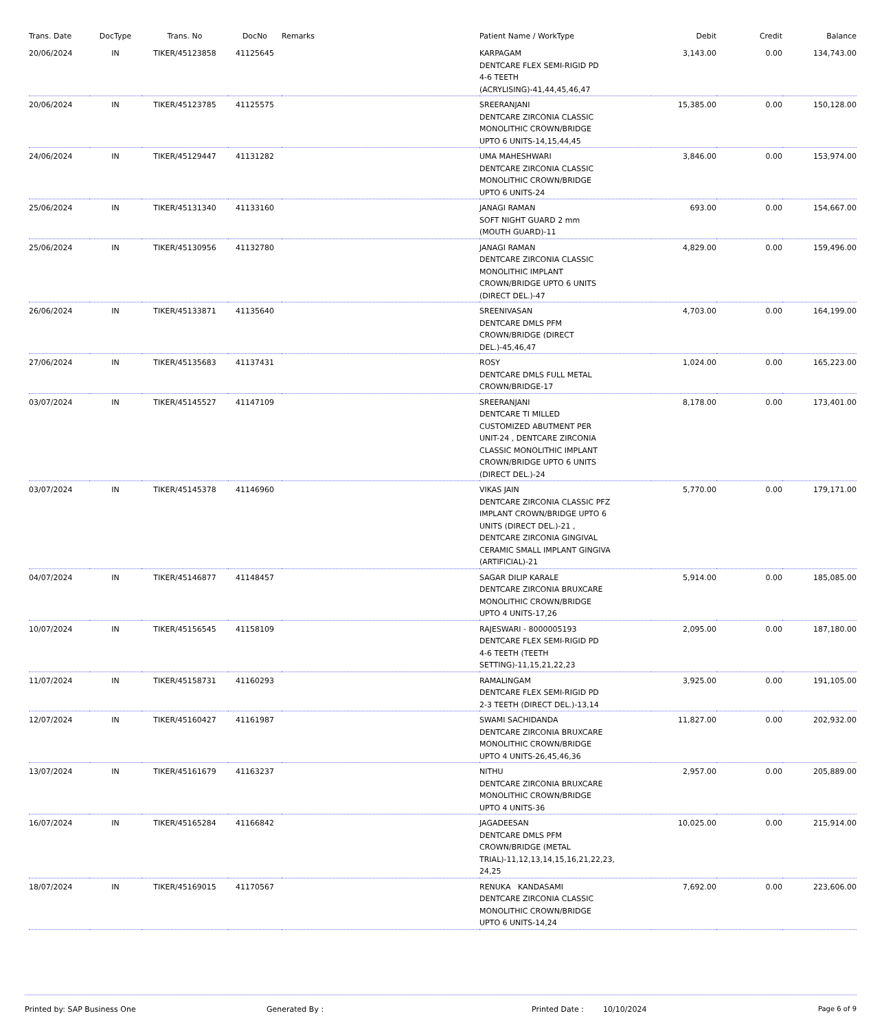| Trans. Date | DocType | Trans. No | DocNo | Remarks | Patient Name / WorkType | Debit | Credit | Balance |
| --- | --- | --- | --- | --- | --- | --- | --- | --- |
| 20/06/2024 | IN | TIKER/45123858 | 41125645 | | KARPAGAM DENTCARE FLEX SEMI-RIGID PD 4-6 TEETH (ACRYLISING)-41,44,45,46,47 | 3,143.00 | 0.00 | 134,743.00 |
| 20/06/2024 | IN | TIKER/45123785 | 41125575 | | SREERANJANI DENTCARE ZIRCONIA CLASSIC MONOLITHIC CROWN/BRIDGE UPTO 6 UNITS-14,15,44,45 | 15,385.00 | 0.00 | 150,128.00 |
| 24/06/2024 | IN | TIKER/45129447 | 41131282 | | UMA MAHESHWARI DENTCARE ZIRCONIA CLASSIC MONOLITHIC CROWN/BRIDGE UPTO 6 UNITS-24 | 3,846.00 | 0.00 | 153,974.00 |
| 25/06/2024 | IN | TIKER/45131340 | 41133160 | | JANAGI RAMAN SOFT NIGHT GUARD 2 mm (MOUTH GUARD)-11 | 693.00 | 0.00 | 154,667.00 |
| 25/06/2024 | IN | TIKER/45130956 | 41132780 | | JANAGI RAMAN DENTCARE ZIRCONIA CLASSIC MONOLITHIC IMPLANT CROWN/BRIDGE UPTO 6 UNITS (DIRECT DEL.)-47 | 4,829.00 | 0.00 | 159,496.00 |
| 26/06/2024 | IN | TIKER/45133871 | 41135640 | | SREENIVASAN DENTCARE DMLS PFM CROWN/BRIDGE (DIRECT DEL.)-45,46,47 | 4,703.00 | 0.00 | 164,199.00 |
| 27/06/2024 | IN | TIKER/45135683 | 41137431 | | ROSY DENTCARE DMLS FULL METAL CROWN/BRIDGE-17 | 1,024.00 | 0.00 | 165,223.00 |
| 03/07/2024 | IN | TIKER/45145527 | 41147109 | | SREERANJANI DENTCARE TI MILLED CUSTOMIZED ABUTMENT PER UNIT-24 , DENTCARE ZIRCONIA CLASSIC MONOLITHIC IMPLANT CROWN/BRIDGE UPTO 6 UNITS (DIRECT DEL.)-24 | 8,178.00 | 0.00 | 173,401.00 |
| 03/07/2024 | IN | TIKER/45145378 | 41146960 | | VIKAS JAIN DENTCARE ZIRCONIA CLASSIC PFZ IMPLANT CROWN/BRIDGE UPTO 6 UNITS (DIRECT DEL.)-21 , DENTCARE ZIRCONIA GINGIVAL CERAMIC SMALL IMPLANT GINGIVA (ARTIFICIAL)-21 | 5,770.00 | 0.00 | 179,171.00 |
| 04/07/2024 | IN | TIKER/45146877 | 41148457 | | SAGAR DILIP KARALE DENTCARE ZIRCONIA BRUXCARE MONOLITHIC CROWN/BRIDGE UPTO 4 UNITS-17,26 | 5,914.00 | 0.00 | 185,085.00 |
| 10/07/2024 | IN | TIKER/45156545 | 41158109 | | RAJESWARI - 8000005193 DENTCARE FLEX SEMI-RIGID PD 4-6 TEETH (TEETH SETTING)-11,15,21,22,23 | 2,095.00 | 0.00 | 187,180.00 |
| 11/07/2024 | IN | TIKER/45158731 | 41160293 | | RAMALINGAM DENTCARE FLEX SEMI-RIGID PD 2-3 TEETH (DIRECT DEL.)-13,14 | 3,925.00 | 0.00 | 191,105.00 |
| 12/07/2024 | IN | TIKER/45160427 | 41161987 | | SWAMI SACHIDANDA DENTCARE ZIRCONIA BRUXCARE MONOLITHIC CROWN/BRIDGE UPTO 4 UNITS-26,45,46,36 | 11,827.00 | 0.00 | 202,932.00 |
| 13/07/2024 | IN | TIKER/45161679 | 41163237 | | NITHU DENTCARE ZIRCONIA BRUXCARE MONOLITHIC CROWN/BRIDGE UPTO 4 UNITS-36 | 2,957.00 | 0.00 | 205,889.00 |
| 16/07/2024 | IN | TIKER/45165284 | 41166842 | | JAGADEESAN DENTCARE DMLS PFM CROWN/BRIDGE (METAL TRIAL)-11,12,13,14,15,16,21,22,23, 24,25 | 10,025.00 | 0.00 | 215,914.00 |
| 18/07/2024 | IN | TIKER/45169015 | 41170567 | | RENUKA KANDASAMI DENTCARE ZIRCONIA CLASSIC MONOLITHIC CROWN/BRIDGE UPTO 6 UNITS-14,24 | 7,692.00 | 0.00 | 223,606.00 |
Printed by: SAP Business One Generated By : Printed Date : 10/10/2024 Page 6 of 9